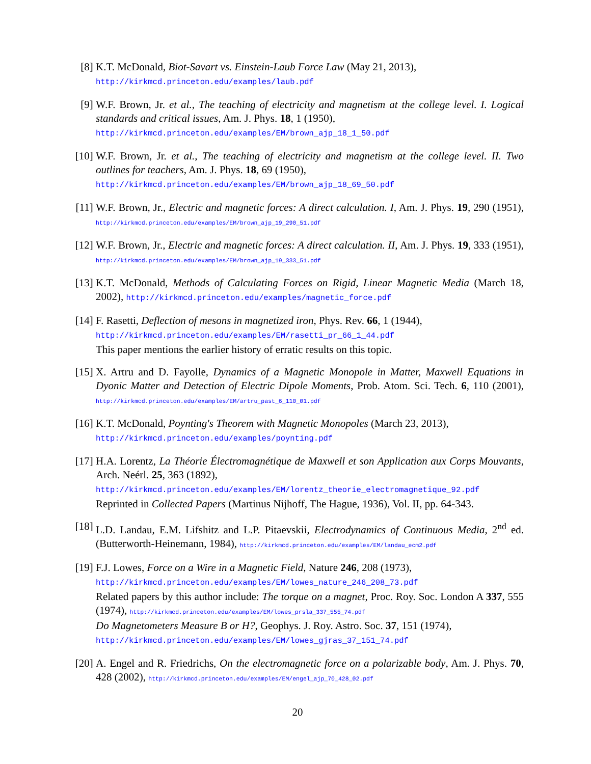[8] K.T. McDonald, Biot-Savart vs. Einstein-Laub Force Law (May 21, 2013),
http://kirkmcd.princeton.edu/examples/laub.pdf
[9] W.F. Brown, Jr. et al., The teaching of electricity and magnetism at the college level. I. Logical standards and critical issues, Am. J. Phys. 18, 1 (1950),
http://kirkmcd.princeton.edu/examples/EM/brown_ajp_18_1_50.pdf
[10]
W.F. Brown, Jr. et al., The teaching of electricity and magnetism at the college level. II. Two outlines for teachers, Am. J. Phys. 18, 69 (1950),
http://kirkmcd.princeton.edu/examples/EM/brown_ajp_18_69_50.pdf
[11]
W.F. Brown, Jr., Electric and magnetic forces: A direct calculation. I, Am. J. Phys. 19, 290 (1951), http://kirkmcd.princeton.edu/examples/EM/brown_ajp_19_290_51.pdf
[12]
W.F. Brown, Jr., Electric and magnetic forces: A direct calculation. II, Am. J. Phys. 19, 333 (1951), http://kirkmcd.princeton.edu/examples/EM/brown_ajp_19_333_51.pdf
[13]
K.T. McDonald, Methods of Calculating Forces on Rigid, Linear Magnetic Media (March 18, 2002), http://kirkmcd.princeton.edu/examples/magnetic_force.pdf
[14]
F. Rasetti, Deflection of mesons in magnetized iron, Phys. Rev. 66, 1 (1944),
http://kirkmcd.princeton.edu/examples/EM/rasetti_pr_66_1_44.pdf
This paper mentions the earlier history of erratic results on this topic.
[15]
X. Artru and D. Fayolle, Dynamics of a Magnetic Monopole in Matter, Maxwell Equations in Dyonic Matter and Detection of Electric Dipole Moments, Prob. Atom. Sci. Tech. 6, 110 (2001), http://kirkmcd.princeton.edu/examples/EM/artru_past_6_110_01.pdf
[16]
K.T. McDonald, Poynting's Theorem with Magnetic Monopoles (March 23, 2013),
http://kirkmcd.princeton.edu/examples/poynting.pdf
[17]
H.A. Lorentz, La Théorie Électromagnétique de Maxwell et son Application aux Corps Mouvants, Arch. Neérl. 25, 363 (1892),
http://kirkmcd.princeton.edu/examples/EM/lorentz_theorie_electromagnetique_92.pdf
Reprinted in Collected Papers (Martinus Nijhoff, The Hague, 1936), Vol. II, pp. 64-343.
[18]
L.D. Landau, E.M. Lifshitz and L.P. Pitaevskii, Electrodynamics of Continuous Media, 2<sup>nd</sup> ed. (Butterworth-Heinemann, 1984), http://kirkmcd.princeton.edu/examples/EM/landau_ecm2.pdf
[19]
F.J. Lowes, Force on a Wire in a Magnetic Field, Nature 246, 208 (1973),
http://kirkmcd.princeton.edu/examples/EM/lowes_nature_246_208_73.pdf
Related papers by this author include: The torque on a magnet, Proc. Roy. Soc. London A 337, 555 (1974), http://kirkmcd.princeton.edu/examples/EM/lowes_prsla_337_555_74.pdf
Do Magnetometers Measure B or H?, Geophys. J. Roy. Astro. Soc. 37, 151 (1974),
http://kirkmcd.princeton.edu/examples/EM/lowes_gjras_37_151_74.pdf
[20]
A. Engel and R. Friedrichs, On the electromagnetic force on a polarizable body, Am. J. Phys. 70, 428 (2002), http://kirkmcd.princeton.edu/examples/EM/engel_ajp_70_428_02.pdf
20